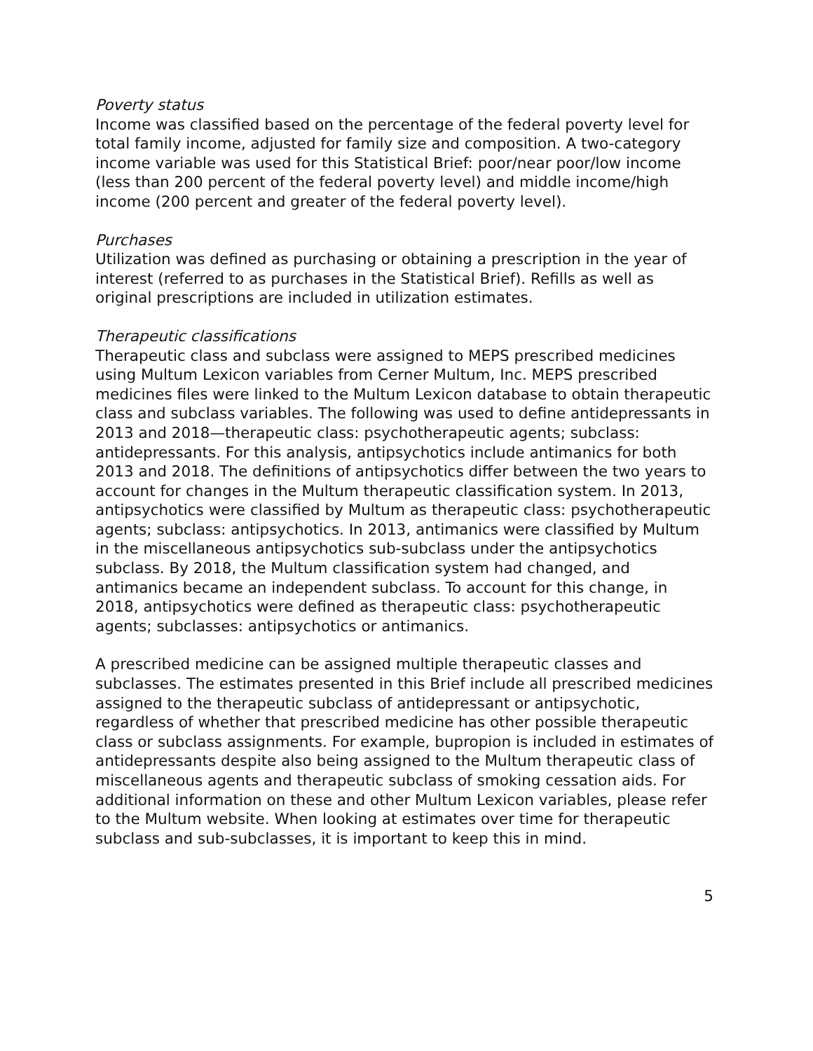Poverty status
Income was classified based on the percentage of the federal poverty level for total family income, adjusted for family size and composition. A two-category income variable was used for this Statistical Brief: poor/near poor/low income (less than 200 percent of the federal poverty level) and middle income/high income (200 percent and greater of the federal poverty level).
Purchases
Utilization was defined as purchasing or obtaining a prescription in the year of interest (referred to as purchases in the Statistical Brief). Refills as well as original prescriptions are included in utilization estimates.
Therapeutic classifications
Therapeutic class and subclass were assigned to MEPS prescribed medicines using Multum Lexicon variables from Cerner Multum, Inc. MEPS prescribed medicines files were linked to the Multum Lexicon database to obtain therapeutic class and subclass variables. The following was used to define antidepressants in 2013 and 2018—therapeutic class: psychotherapeutic agents; subclass: antidepressants. For this analysis, antipsychotics include antimanics for both 2013 and 2018. The definitions of antipsychotics differ between the two years to account for changes in the Multum therapeutic classification system. In 2013, antipsychotics were classified by Multum as therapeutic class: psychotherapeutic agents; subclass: antipsychotics. In 2013, antimanics were classified by Multum in the miscellaneous antipsychotics sub-subclass under the antipsychotics subclass. By 2018, the Multum classification system had changed, and antimanics became an independent subclass. To account for this change, in 2018, antipsychotics were defined as therapeutic class: psychotherapeutic agents; subclasses: antipsychotics or antimanics.
A prescribed medicine can be assigned multiple therapeutic classes and subclasses. The estimates presented in this Brief include all prescribed medicines assigned to the therapeutic subclass of antidepressant or antipsychotic, regardless of whether that prescribed medicine has other possible therapeutic class or subclass assignments. For example, bupropion is included in estimates of antidepressants despite also being assigned to the Multum therapeutic class of miscellaneous agents and therapeutic subclass of smoking cessation aids. For additional information on these and other Multum Lexicon variables, please refer to the Multum website. When looking at estimates over time for therapeutic subclass and sub-subclasses, it is important to keep this in mind.
5